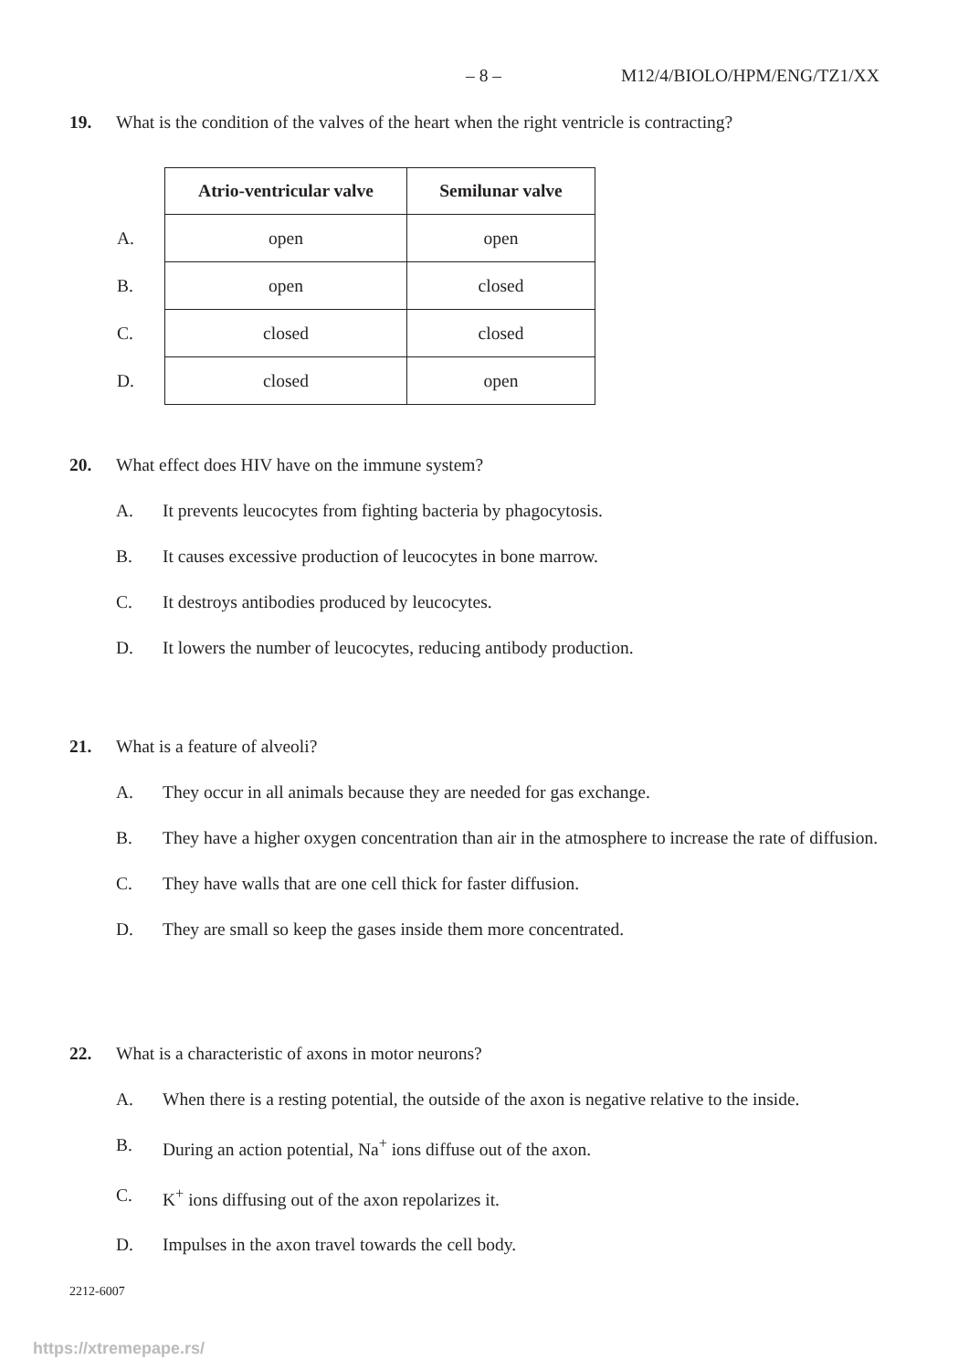– 8 – M12/4/BIOLO/HPM/ENG/TZ1/XX
19. What is the condition of the valves of the heart when the right ventricle is contracting?
| | Atrio-ventricular valve | Semilunar valve |
| A. | open | open |
| B. | open | closed |
| C. | closed | closed |
| D. | closed | open |
20. What effect does HIV have on the immune system?
A. It prevents leucocytes from fighting bacteria by phagocytosis.
B. It causes excessive production of leucocytes in bone marrow.
C. It destroys antibodies produced by leucocytes.
D. It lowers the number of leucocytes, reducing antibody production.
21. What is a feature of alveoli?
A. They occur in all animals because they are needed for gas exchange.
B. They have a higher oxygen concentration than air in the atmosphere to increase the rate of diffusion.
C. They have walls that are one cell thick for faster diffusion.
D. They are small so keep the gases inside them more concentrated.
22. What is a characteristic of axons in motor neurons?
A. When there is a resting potential, the outside of the axon is negative relative to the inside.
B. During an action potential, Na<sup>+</sup> ions diffuse out of the axon.
C. K<sup>+</sup> ions diffusing out of the axon repolarizes it.
D. Impulses in the axon travel towards the cell body.
2212-6007
https://xtremepape.rs/